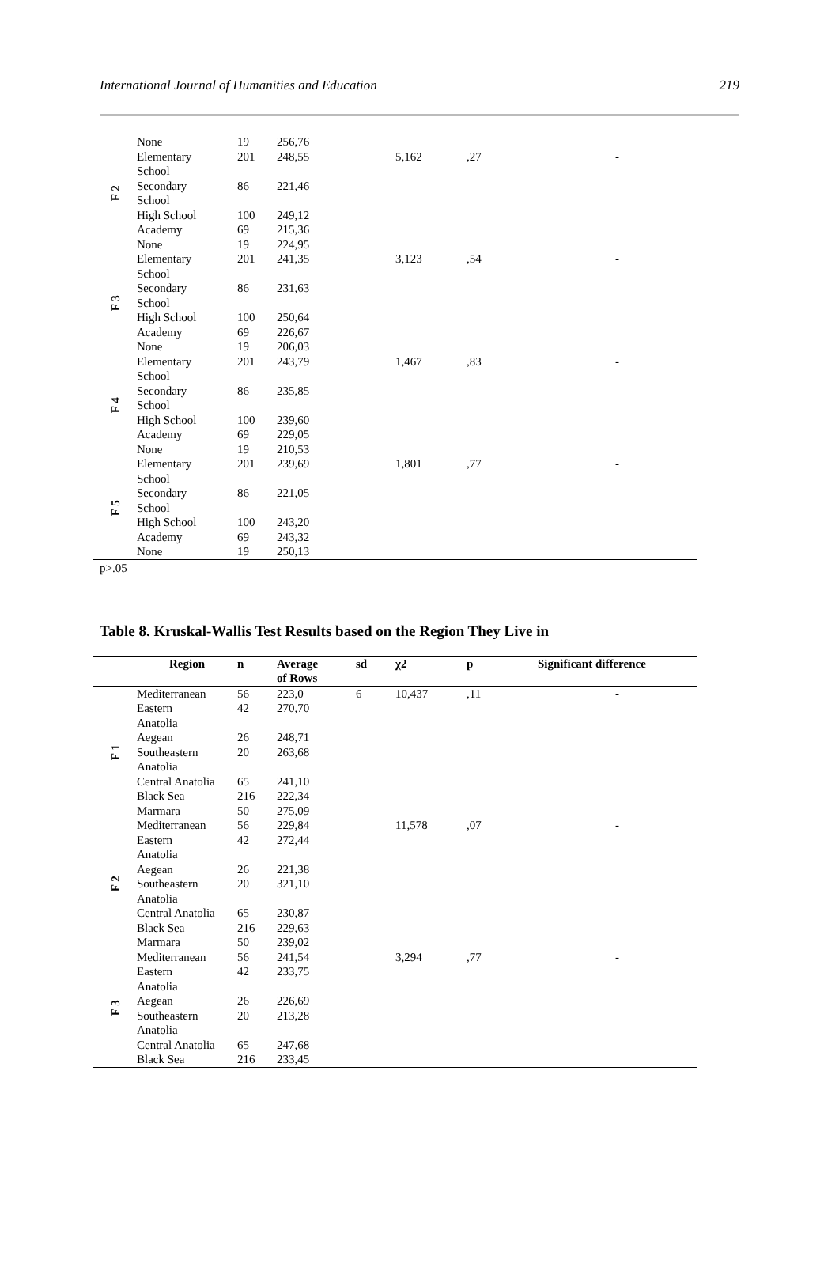International Journal of Humanities and Education 219
| F 2 | None | 19 | 256,76 | | | | |
| | Elementary School | 201 | 248,55 | | 5,162 | ,27 | - |
| | Secondary School | 86 | 221,46 | | | | |
| | High School | 100 | 249,12 | | | | |
| | Academy | 69 | 215,36 | | | | |
| | None | 19 | 224,95 | | | | |
| F 3 | Elementary School | 201 | 241,35 | | 3,123 | ,54 | - |
| | Secondary School | 86 | 231,63 | | | | |
| | High School | 100 | 250,64 | | | | |
| | Academy | 69 | 226,67 | | | | |
| | None | 19 | 206,03 | | | | |
| F 4 | Elementary School | 201 | 243,79 | | 1,467 | ,83 | - |
| | Secondary School | 86 | 235,85 | | | | |
| | High School | 100 | 239,60 | | | | |
| | Academy | 69 | 229,05 | | | | |
| | None | 19 | 210,53 | | | | |
| F 5 | Elementary School | 201 | 239,69 | | 1,801 | ,77 | - |
| | Secondary School | 86 | 221,05 | | | | |
| | High School | 100 | 243,20 | | | | |
| | Academy | 69 | 243,32 | | | | |
| | None | 19 | 250,13 | | | | |
p>.05
Table 8. Kruskal-Wallis Test Results based on the Region They Live in
| | Region | n | Average of Rows | sd | χ2 | p | Significant difference |
| --- | --- | --- | --- | --- | --- | --- | --- |
| F 1 | Mediterranean | 56 | 223,0 | 6 | 10,437 | ,11 | - |
| | Eastern Anatolia | 42 | 270,70 | | | | |
| | Aegean | 26 | 248,71 | | | | |
| | Southeastern Anatolia | 20 | 263,68 | | | | |
| | Central Anatolia | 65 | 241,10 | | | | |
| | Black Sea | 216 | 222,34 | | | | |
| | Marmara | 50 | 275,09 | | | | |
| F 2 | Mediterranean | 56 | 229,84 | | 11,578 | ,07 | - |
| | Eastern Anatolia | 42 | 272,44 | | | | |
| | Aegean | 26 | 221,38 | | | | |
| | Southeastern Anatolia | 20 | 321,10 | | | | |
| | Central Anatolia | 65 | 230,87 | | | | |
| | Black Sea | 216 | 229,63 | | | | |
| | Marmara | 50 | 239,02 | | | | |
| F 3 | Mediterranean | 56 | 241,54 | | 3,294 | ,77 | - |
| | Eastern Anatolia | 42 | 233,75 | | | | |
| | Aegean | 26 | 226,69 | | | | |
| | Southeastern Anatolia | 20 | 213,28 | | | | |
| | Central Anatolia | 65 | 247,68 | | | | |
| | Black Sea | 216 | 233,45 | | | | |